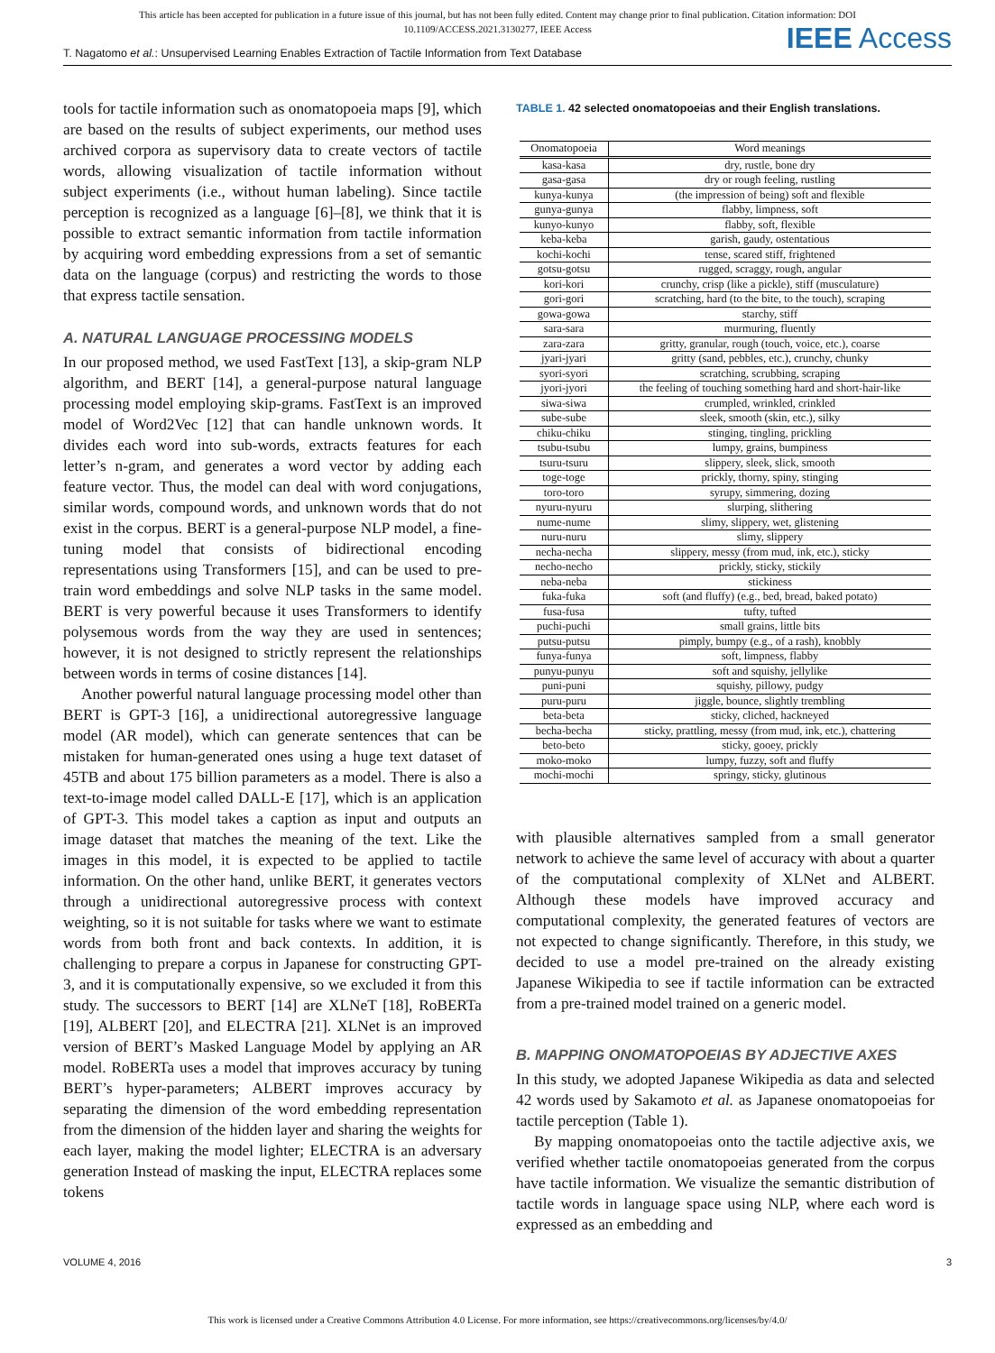This article has been accepted for publication in a future issue of this journal, but has not been fully edited. Content may change prior to final publication. Citation information: DOI
10.1109/ACCESS.2021.3130277, IEEE Access
IEEE Access
T. Nagatomo et al.: Unsupervised Learning Enables Extraction of Tactile Information from Text Database
tools for tactile information such as onomatopoeia maps [9], which are based on the results of subject experiments, our method uses archived corpora as supervisory data to create vectors of tactile words, allowing visualization of tactile information without subject experiments (i.e., without human labeling). Since tactile perception is recognized as a language [6]–[8], we think that it is possible to extract semantic information from tactile information by acquiring word embedding expressions from a set of semantic data on the language (corpus) and restricting the words to those that express tactile sensation.
A. NATURAL LANGUAGE PROCESSING MODELS
In our proposed method, we used FastText [13], a skip-gram NLP algorithm, and BERT [14], a general-purpose natural language processing model employing skip-grams. FastText is an improved model of Word2Vec [12] that can handle unknown words. It divides each word into sub-words, extracts features for each letter’s n-gram, and generates a word vector by adding each feature vector. Thus, the model can deal with word conjugations, similar words, compound words, and unknown words that do not exist in the corpus. BERT is a general-purpose NLP model, a fine-tuning model that consists of bidirectional encoding representations using Transformers [15], and can be used to pre-train word embeddings and solve NLP tasks in the same model. BERT is very powerful because it uses Transformers to identify polysemous words from the way they are used in sentences; however, it is not designed to strictly represent the relationships between words in terms of cosine distances [14].
Another powerful natural language processing model other than BERT is GPT-3 [16], a unidirectional autoregressive language model (AR model), which can generate sentences that can be mistaken for human-generated ones using a huge text dataset of 45TB and about 175 billion parameters as a model. There is also a text-to-image model called DALL-E [17], which is an application of GPT-3. This model takes a caption as input and outputs an image dataset that matches the meaning of the text. Like the images in this model, it is expected to be applied to tactile information. On the other hand, unlike BERT, it generates vectors through a unidirectional autoregressive process with context weighting, so it is not suitable for tasks where we want to estimate words from both front and back contexts. In addition, it is challenging to prepare a corpus in Japanese for constructing GPT-3, and it is computationally expensive, so we excluded it from this study. The successors to BERT [14] are XLNeT [18], RoBERTa [19], ALBERT [20], and ELECTRA [21]. XLNet is an improved version of BERT’s Masked Language Model by applying an AR model. RoBERTa uses a model that improves accuracy by tuning BERT’s hyper-parameters; ALBERT improves accuracy by separating the dimension of the word embedding representation from the dimension of the hidden layer and sharing the weights for each layer, making the model lighter; ELECTRA is an adversary generation Instead of masking the input, ELECTRA replaces some tokens
TABLE 1. 42 selected onomatopoeias and their English translations.
| Onomatopoeia | Word meanings |
| --- | --- |
| kasa-kasa | dry, rustle, bone dry |
| gasa-gasa | dry or rough feeling, rustling |
| kunya-kunya | (the impression of being) soft and flexible |
| gunya-gunya | flabby, limpness, soft |
| kunyo-kunyo | flabby, soft, flexible |
| keba-keba | garish, gaudy, ostentatious |
| kochi-kochi | tense, scared stiff, frightened |
| gotsu-gotsu | rugged, scraggy, rough, angular |
| kori-kori | crunchy, crisp (like a pickle), stiff (musculature) |
| gori-gori | scratching, hard (to the bite, to the touch), scraping |
| gowa-gowa | starchy, stiff |
| sara-sara | murmuring, fluently |
| zara-zara | gritty, granular, rough (touch, voice, etc.), coarse |
| jyari-jyari | gritty (sand, pebbles, etc.), crunchy, chunky |
| syori-syori | scratching, scrubbing, scraping |
| jyori-jyori | the feeling of touching something hard and short-hair-like |
| siwa-siwa | crumpled, wrinkled, crinkled |
| sube-sube | sleek, smooth (skin, etc.), silky |
| chiku-chiku | stinging, tingling, prickling |
| tsubu-tsubu | lumpy, grains, bumpiness |
| tsuru-tsuru | slippery, sleek, slick, smooth |
| toge-toge | prickly, thorny, spiny, stinging |
| toro-toro | syrupy, simmering, dozing |
| nyuru-nyuru | slurping, slithering |
| nume-nume | slimy, slippery, wet, glistening |
| nuru-nuru | slimy, slippery |
| necha-necha | slippery, messy (from mud, ink, etc.), sticky |
| necho-necho | prickly, sticky, stickily |
| neba-neba | stickiness |
| fuka-fuka | soft (and fluffy) (e.g., bed, bread, baked potato) |
| fusa-fusa | tufty, tufted |
| puchi-puchi | small grains, little bits |
| putsu-putsu | pimply, bumpy (e.g., of a rash), knobbly |
| funya-funya | soft, limpness, flabby |
| punyu-punyu | soft and squishy, jellylike |
| puni-puni | squishy, pillowy, pudgy |
| puru-puru | jiggle, bounce, slightly trembling |
| beta-beta | sticky, cliched, hackneyed |
| becha-becha | sticky, prattling, messy (from mud, ink, etc.), chattering |
| beto-beto | sticky, gooey, prickly |
| moko-moko | lumpy, fuzzy, soft and fluffy |
| mochi-mochi | springy, sticky, glutinous |
with plausible alternatives sampled from a small generator network to achieve the same level of accuracy with about a quarter of the computational complexity of XLNet and ALBERT. Although these models have improved accuracy and computational complexity, the generated features of vectors are not expected to change significantly. Therefore, in this study, we decided to use a model pre-trained on the already existing Japanese Wikipedia to see if tactile information can be extracted from a pre-trained model trained on a generic model.
B. MAPPING ONOMATOPOEIAS BY ADJECTIVE AXES
In this study, we adopted Japanese Wikipedia as data and selected 42 words used by Sakamoto et al. as Japanese onomatopoeias for tactile perception (Table 1).
By mapping onomatopoeias onto the tactile adjective axis, we verified whether tactile onomatopoeias generated from the corpus have tactile information. We visualize the semantic distribution of tactile words in language space using NLP, where each word is expressed as an embedding and
VOLUME 4, 2016 3
This work is licensed under a Creative Commons Attribution 4.0 License. For more information, see https://creativecommons.org/licenses/by/4.0/